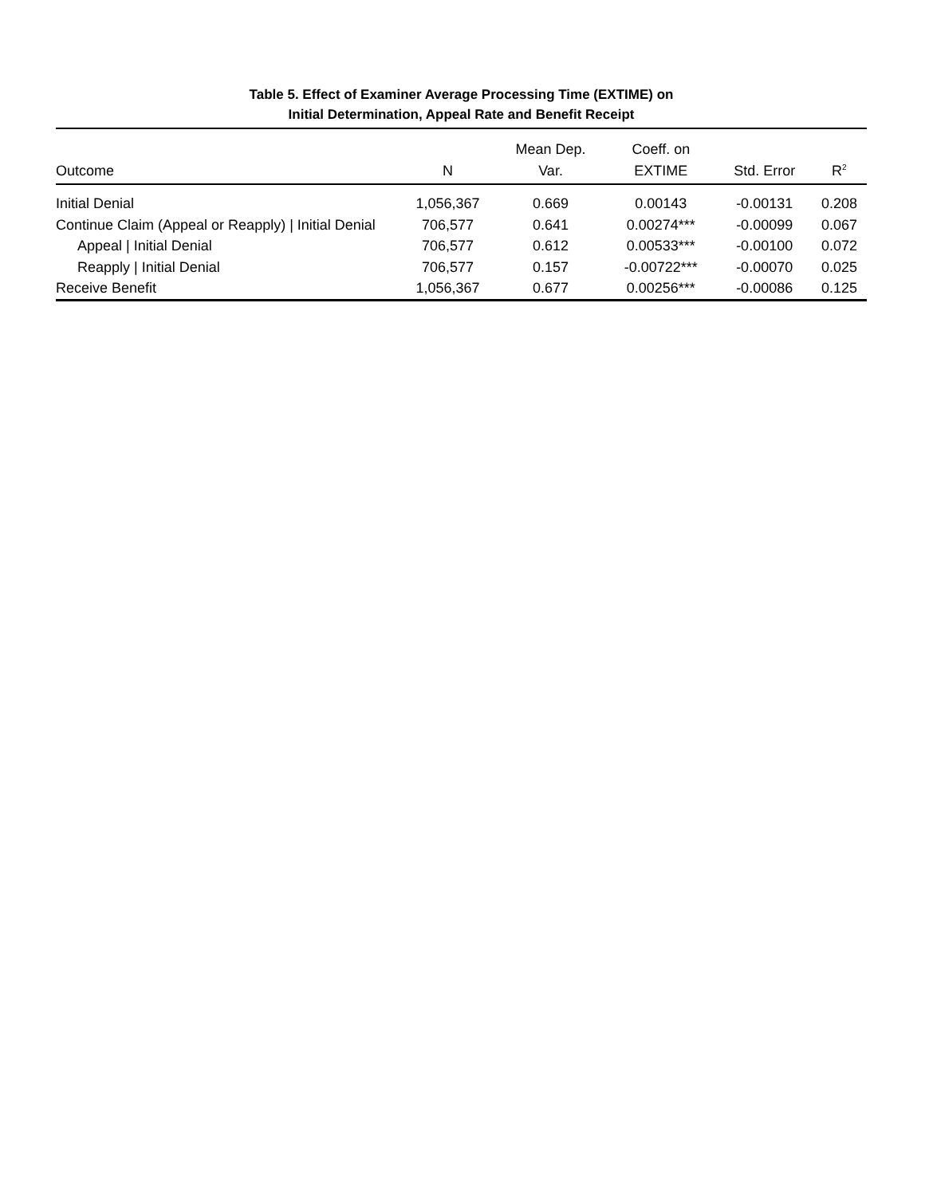Table 5. Effect of Examiner Average Processing Time (EXTIME) on
Initial Determination, Appeal Rate and Benefit Receipt
| Outcome | N | Mean Dep. Var. | Coeff. on EXTIME | Std. Error | R<sup>2</sup> |
| --- | --- | --- | --- | --- | --- |
| Initial Denial | 1,056,367 | 0.669 | 0.00143 | -0.00131 | 0.208 |
| Continue Claim (Appeal or Reapply) / Initial Denial | 706,577 | 0.641 | 0.00274*** | -0.00099 | 0.067 |
| Appeal / Initial Denial | 706,577 | 0.612 | 0.00533*** | -0.00100 | 0.072 |
| Reapply / Initial Denial | 706,577 | 0.157 | -0.00722*** | -0.00070 | 0.025 |
| Receive Benefit | 1,056,367 | 0.677 | 0.00256*** | -0.00086 | 0.125 |